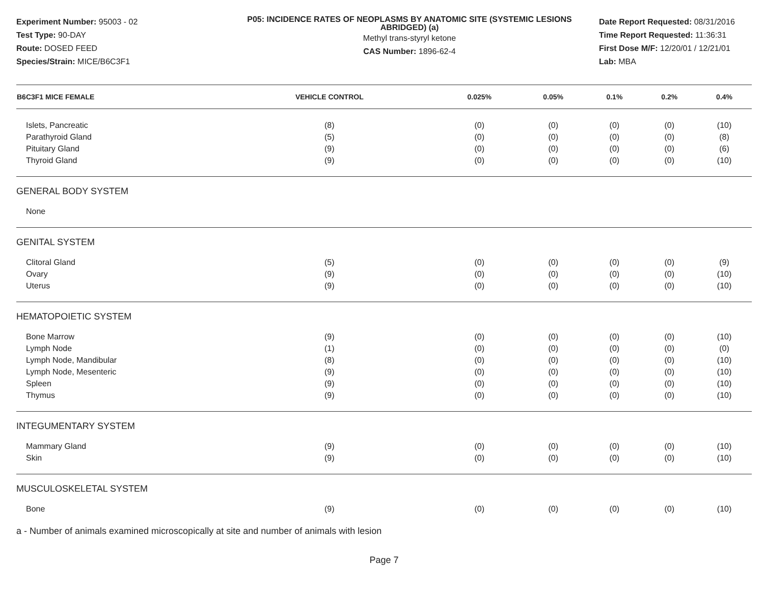Experiment Number: 95003 - 02
Test Type: 90-DAY
Route: DOSED FEED
Species/Strain: MICE/B6C3F1
P05: INCIDENCE RATES OF NEOPLASMS BY ANATOMIC SITE (SYSTEMIC LESIONS ABRIDGED) (a)
Methyl trans-styryl ketone
CAS Number: 1896-62-4
Date Report Requested: 08/31/2016
Time Report Requested: 11:36:31
First Dose M/F: 12/20/01 / 12/21/01
Lab: MBA
| B6C3F1 MICE FEMALE | VEHICLE CONTROL | 0.025% | 0.05% | 0.1% | 0.2% | 0.4% |
| --- | --- | --- | --- | --- | --- | --- |
| Islets, Pancreatic | (8) | (0) | (0) | (0) | (0) | (10) |
| Parathyroid Gland | (5) | (0) | (0) | (0) | (0) | (8) |
| Pituitary Gland | (9) | (0) | (0) | (0) | (0) | (6) |
| Thyroid Gland | (9) | (0) | (0) | (0) | (0) | (10) |
| GENERAL BODY SYSTEM | | | | | | |
| None | | | | | | |
| GENITAL SYSTEM | | | | | | |
| Clitoral Gland | (5) | (0) | (0) | (0) | (0) | (9) |
| Ovary | (9) | (0) | (0) | (0) | (0) | (10) |
| Uterus | (9) | (0) | (0) | (0) | (0) | (10) |
| HEMATOPOIETIC SYSTEM | | | | | | |
| Bone Marrow | (9) | (0) | (0) | (0) | (0) | (10) |
| Lymph Node | (1) | (0) | (0) | (0) | (0) | (0) |
| Lymph Node, Mandibular | (8) | (0) | (0) | (0) | (0) | (10) |
| Lymph Node, Mesenteric | (9) | (0) | (0) | (0) | (0) | (10) |
| Spleen | (9) | (0) | (0) | (0) | (0) | (10) |
| Thymus | (9) | (0) | (0) | (0) | (0) | (10) |
| INTEGUMENTARY SYSTEM | | | | | | |
| Mammary Gland | (9) | (0) | (0) | (0) | (0) | (10) |
| Skin | (9) | (0) | (0) | (0) | (0) | (10) |
| MUSCULOSKELETAL SYSTEM | | | | | | |
| Bone | (9) | (0) | (0) | (0) | (0) | (10) |
a - Number of animals examined microscopically at site and number of animals with lesion
Page 7